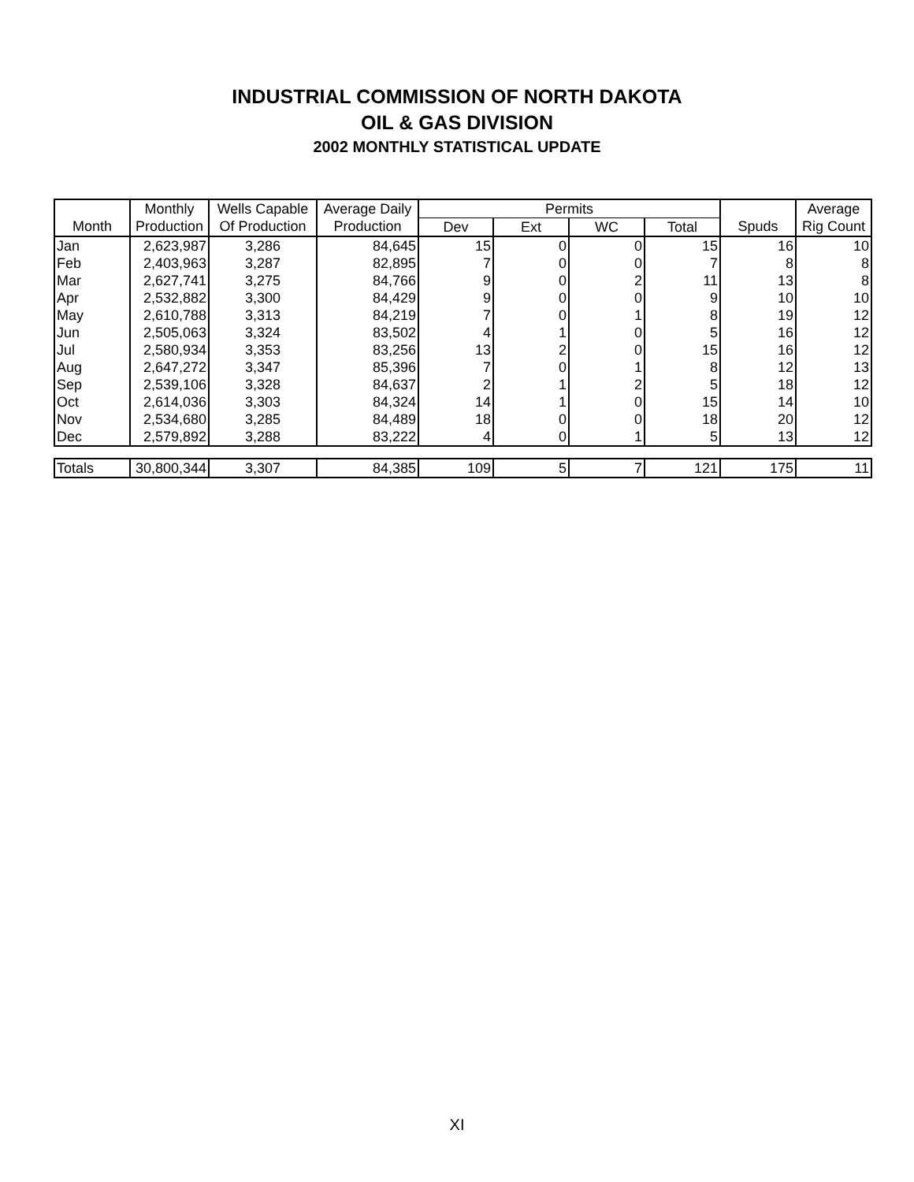INDUSTRIAL COMMISSION OF NORTH DAKOTA
OIL & GAS DIVISION
2002 MONTHLY STATISTICAL UPDATE
| | Monthly | Wells Capable | Average Daily | Permits | | | | | Average |
| --- | --- | --- | --- | --- | --- | --- | --- | --- | --- |
| Month | Production | Of Production | Production | Dev | Ext | WC | Total | Spuds | Rig Count |
| Jan | 2,623,987 | 3,286 | 84,645 | 15 | 0 | 0 | 15 | 16 | 10 |
| Feb | 2,403,963 | 3,287 | 82,895 | 7 | 0 | 0 | 7 | 8 | 8 |
| Mar | 2,627,741 | 3,275 | 84,766 | 9 | 0 | 2 | 11 | 13 | 8 |
| Apr | 2,532,882 | 3,300 | 84,429 | 9 | 0 | 0 | 9 | 10 | 10 |
| May | 2,610,788 | 3,313 | 84,219 | 7 | 0 | 1 | 8 | 19 | 12 |
| Jun | 2,505,063 | 3,324 | 83,502 | 4 | 1 | 0 | 5 | 16 | 12 |
| Jul | 2,580,934 | 3,353 | 83,256 | 13 | 2 | 0 | 15 | 16 | 12 |
| Aug | 2,647,272 | 3,347 | 85,396 | 7 | 0 | 1 | 8 | 12 | 13 |
| Sep | 2,539,106 | 3,328 | 84,637 | 2 | 1 | 2 | 5 | 18 | 12 |
| Oct | 2,614,036 | 3,303 | 84,324 | 14 | 1 | 0 | 15 | 14 | 10 |
| Nov | 2,534,680 | 3,285 | 84,489 | 18 | 0 | 0 | 18 | 20 | 12 |
| Dec | 2,579,892 | 3,288 | 83,222 | 4 | 0 | 1 | 5 | 13 | 12 |
| Totals | 30,800,344 | 3,307 | 84,385 | 109 | 5 | 7 | 121 | 175 | 11 |
XI